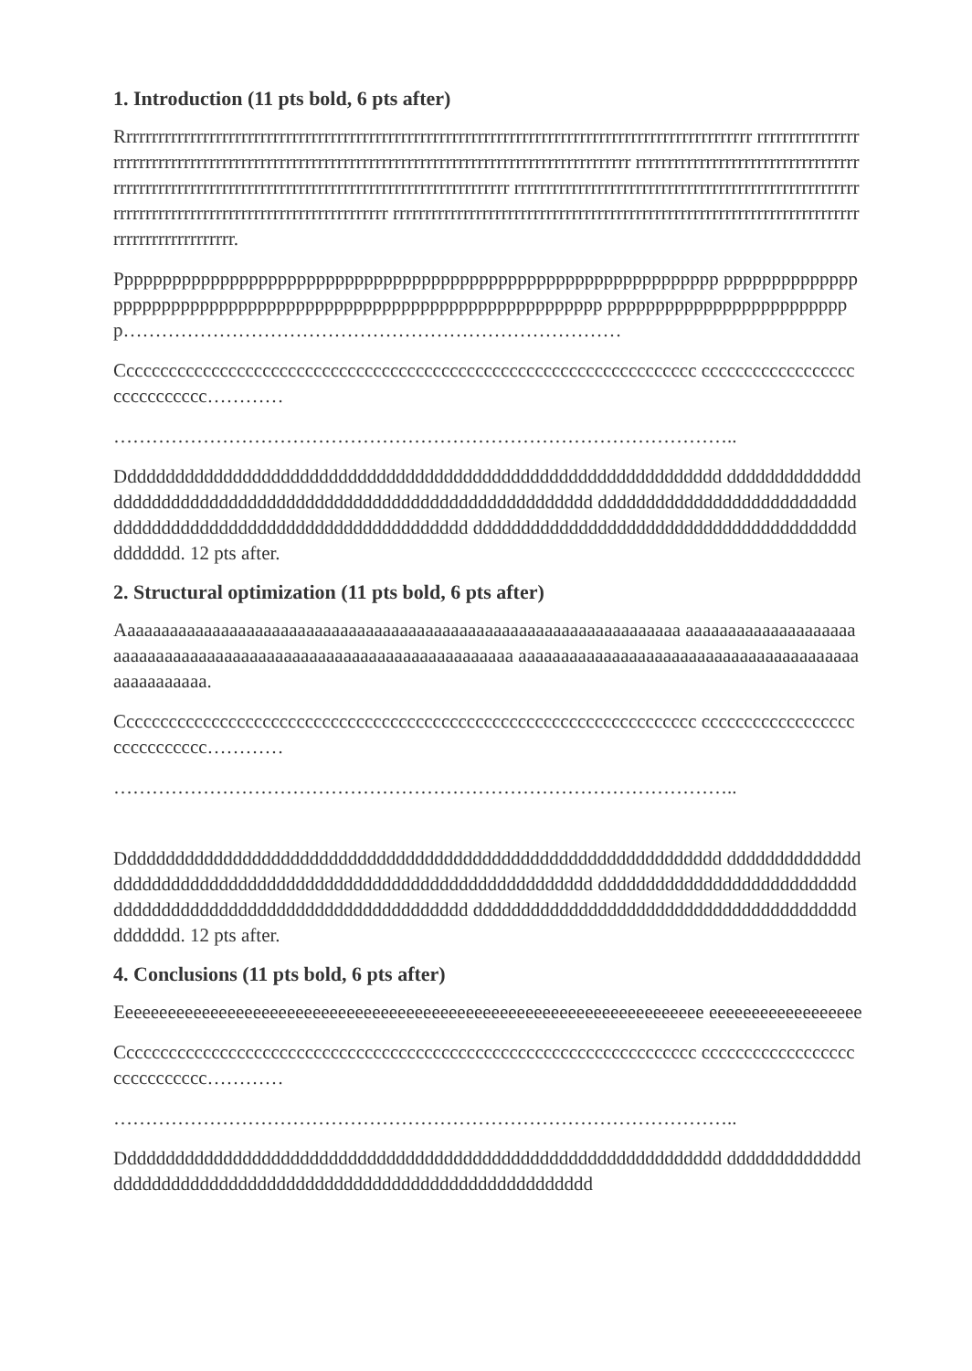1. Introduction (11 pts bold, 6 pts after)
Rrrrrrrrrrrrrrrrrrrrrrrrrrrrrrrrrrrrrrrrrrrrrrrrrrrrrrrrrrrrrrrrrrrrrrrrrrrrrrrrrrrrrrrrrrrrrrrrrrr rrrrrrrrrrrrrrrrrrrrrrrrrrrrrrrrrrrrrrrrrrrrrrrrrrrrrrrrrrrrrrrrrrrrrrrrrrrrrrrrrrrrrrrrrrrrrrrrr rrrrrrrrrrrrrrrrrrrrrrrrrrrrrrrrrrrrrrrrrrrrrrrrrrrrrrrrrrrrrrrrrrrrrrrrrrrrrrrrrrrrrrrrrrrrrrrrr rrrrrrrrrrrrrrrrrrrrrrrrrrrrrrrrrrrrrrrrrrrrrrrrrrrrrrrrrrrrrrrrrrrrrrrrrrrrrrrrrrrrrrrrrrrrrrrrr rrrrrrrrrrrrrrrrrrrrrrrrrrrrrrrrrrrrrrrrrrrrrrrrrrrrrrrrrrrrrrrrrrrrrrrrrrrrrrrrrrrrrrrrrrrr.
Ppppppppppppppppppppppppppppppppppppppppppppppppppppppppppppppp ppppppppppppppppppppppppppppppppppppppppppppppppppppppppppppppppp pppppppppppppppppppppppppp……………………………………………………………………
Cccccccccccccccccccccccccccccccccccccccccccccccccccccccccccccccccccc ccccccccccccccccccccccccccccc…………
……………………………………………………………………………………..
Ddddddddddddddddddddddddddddddddddddddddddddddddddddddddddddddd dddddddddddddddddddddddddddddddddddddddddddddddddddddddddddddddd dddddddddddddddddddddddddddddddddddddddddddddddddddddddddddddddd ddddddddddddddddddddddddddddddddddddddddddddddd. 12 pts after.
2. Structural optimization (11 pts bold, 6 pts after)
Aaaaaaaaaaaaaaaaaaaaaaaaaaaaaaaaaaaaaaaaaaaaaaaaaaaaaaaaaaaaaaaaaa aaaaaaaaaaaaaaaaaaaaaaaaaaaaaaaaaaaaaaaaaaaaaaaaaaaaaaaaaaaaaaaaaaa aaaaaaaaaaaaaaaaaaaaaaaaaaaaaaaaaaaaaaaaaaaaaaaaaaa.
Cccccccccccccccccccccccccccccccccccccccccccccccccccccccccccccccccccc ccccccccccccccccccccccccccccc…………
……………………………………………………………………………………..
Ddddddddddddddddddddddddddddddddddddddddddddddddddddddddddddddd dddddddddddddddddddddddddddddddddddddddddddddddddddddddddddddddd dddddddddddddddddddddddddddddddddddddddddddddddddddddddddddddddd ddddddddddddddddddddddddddddddddddddddddddddddd. 12 pts after.
4. Conclusions (11 pts bold, 6 pts after)
Eeeeeeeeeeeeeeeeeeeeeeeeeeeeeeeeeeeeeeeeeeeeeeeeeeeeeeeeeeeeeeeeeeeee eeeeeeeeeeeeeeeeee
Cccccccccccccccccccccccccccccccccccccccccccccccccccccccccccccccccccc ccccccccccccccccccccccccccccc…………
……………………………………………………………………………………..
Ddddddddddddddddddddddddddddddddddddddddddddddddddddddddddddddd dddddddddddddddddddddddddddddddddddddddddddddddddddddddddddddddd